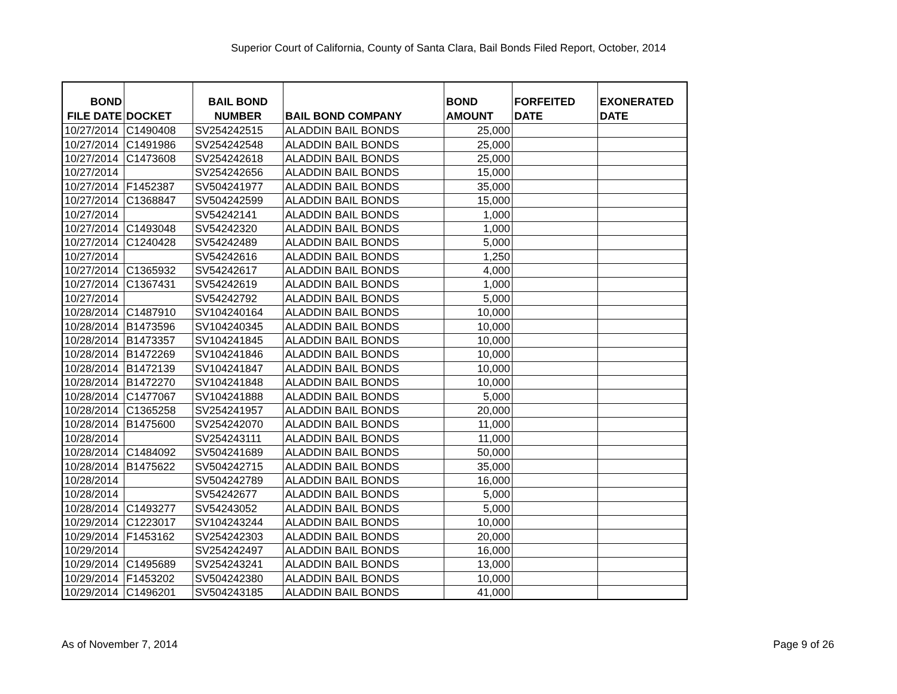Superior Court of California, County of Santa Clara, Bail Bonds Filed Report, October, 2014
| BOND FILE DATE | DOCKET | BAIL BOND NUMBER | BAIL BOND COMPANY | BOND AMOUNT | FORFEITED DATE | EXONERATED DATE |
| --- | --- | --- | --- | --- | --- | --- |
| 10/27/2014 | C1490408 | SV254242515 | ALADDIN BAIL BONDS | 25,000 | | |
| 10/27/2014 | C1491986 | SV254242548 | ALADDIN BAIL BONDS | 25,000 | | |
| 10/27/2014 | C1473608 | SV254242618 | ALADDIN BAIL BONDS | 25,000 | | |
| 10/27/2014 | | SV254242656 | ALADDIN BAIL BONDS | 15,000 | | |
| 10/27/2014 | F1452387 | SV504241977 | ALADDIN BAIL BONDS | 35,000 | | |
| 10/27/2014 | C1368847 | SV504242599 | ALADDIN BAIL BONDS | 15,000 | | |
| 10/27/2014 | | SV54242141 | ALADDIN BAIL BONDS | 1,000 | | |
| 10/27/2014 | C1493048 | SV54242320 | ALADDIN BAIL BONDS | 1,000 | | |
| 10/27/2014 | C1240428 | SV54242489 | ALADDIN BAIL BONDS | 5,000 | | |
| 10/27/2014 | | SV54242616 | ALADDIN BAIL BONDS | 1,250 | | |
| 10/27/2014 | C1365932 | SV54242617 | ALADDIN BAIL BONDS | 4,000 | | |
| 10/27/2014 | C1367431 | SV54242619 | ALADDIN BAIL BONDS | 1,000 | | |
| 10/27/2014 | | SV54242792 | ALADDIN BAIL BONDS | 5,000 | | |
| 10/28/2014 | C1487910 | SV104240164 | ALADDIN BAIL BONDS | 10,000 | | |
| 10/28/2014 | B1473596 | SV104240345 | ALADDIN BAIL BONDS | 10,000 | | |
| 10/28/2014 | B1473357 | SV104241845 | ALADDIN BAIL BONDS | 10,000 | | |
| 10/28/2014 | B1472269 | SV104241846 | ALADDIN BAIL BONDS | 10,000 | | |
| 10/28/2014 | B1472139 | SV104241847 | ALADDIN BAIL BONDS | 10,000 | | |
| 10/28/2014 | B1472270 | SV104241848 | ALADDIN BAIL BONDS | 10,000 | | |
| 10/28/2014 | C1477067 | SV104241888 | ALADDIN BAIL BONDS | 5,000 | | |
| 10/28/2014 | C1365258 | SV254241957 | ALADDIN BAIL BONDS | 20,000 | | |
| 10/28/2014 | B1475600 | SV254242070 | ALADDIN BAIL BONDS | 11,000 | | |
| 10/28/2014 | | SV254243111 | ALADDIN BAIL BONDS | 11,000 | | |
| 10/28/2014 | C1484092 | SV504241689 | ALADDIN BAIL BONDS | 50,000 | | |
| 10/28/2014 | B1475622 | SV504242715 | ALADDIN BAIL BONDS | 35,000 | | |
| 10/28/2014 | | SV504242789 | ALADDIN BAIL BONDS | 16,000 | | |
| 10/28/2014 | | SV54242677 | ALADDIN BAIL BONDS | 5,000 | | |
| 10/28/2014 | C1493277 | SV54243052 | ALADDIN BAIL BONDS | 5,000 | | |
| 10/29/2014 | C1223017 | SV104243244 | ALADDIN BAIL BONDS | 10,000 | | |
| 10/29/2014 | F1453162 | SV254242303 | ALADDIN BAIL BONDS | 20,000 | | |
| 10/29/2014 | | SV254242497 | ALADDIN BAIL BONDS | 16,000 | | |
| 10/29/2014 | C1495689 | SV254243241 | ALADDIN BAIL BONDS | 13,000 | | |
| 10/29/2014 | F1453202 | SV504242380 | ALADDIN BAIL BONDS | 10,000 | | |
| 10/29/2014 | C1496201 | SV504243185 | ALADDIN BAIL BONDS | 41,000 | | |
As of November 7, 2014 Page 9 of 26